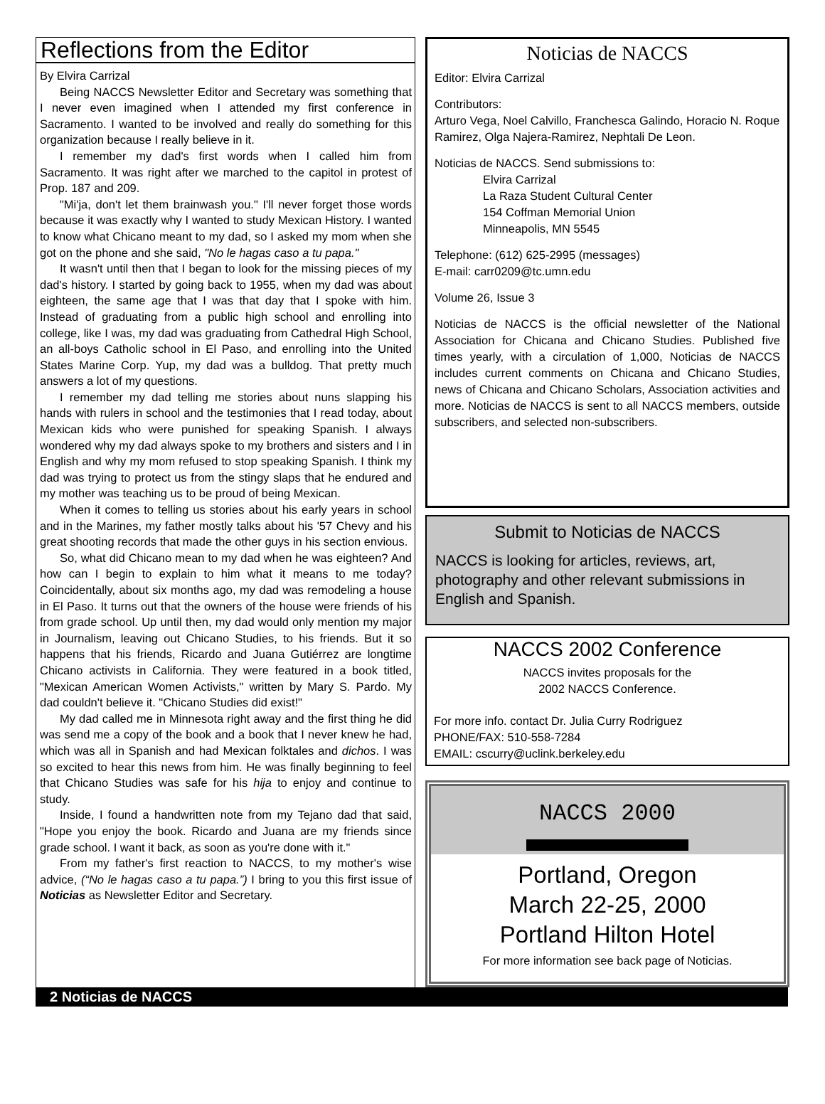Reflections from the Editor
By Elvira Carrizal
Being NACCS Newsletter Editor and Secretary was something that I never even imagined when I attended my first conference in Sacramento. I wanted to be involved and really do something for this organization because I really believe in it.
I remember my dad's first words when I called him from Sacramento. It was right after we marched to the capitol in protest of Prop. 187 and 209.
"Mi'ja, don't let them brainwash you." I'll never forget those words because it was exactly why I wanted to study Mexican History. I wanted to know what Chicano meant to my dad, so I asked my mom when she got on the phone and she said, "No le hagas caso a tu papa."
It wasn't until then that I began to look for the missing pieces of my dad's history. I started by going back to 1955, when my dad was about eighteen, the same age that I was that day that I spoke with him. Instead of graduating from a public high school and enrolling into college, like I was, my dad was graduating from Cathedral High School, an all-boys Catholic school in El Paso, and enrolling into the United States Marine Corp. Yup, my dad was a bulldog. That pretty much answers a lot of my questions.
I remember my dad telling me stories about nuns slapping his hands with rulers in school and the testimonies that I read today, about Mexican kids who were punished for speaking Spanish. I always wondered why my dad always spoke to my brothers and sisters and I in English and why my mom refused to stop speaking Spanish. I think my dad was trying to protect us from the stingy slaps that he endured and my mother was teaching us to be proud of being Mexican.
When it comes to telling us stories about his early years in school and in the Marines, my father mostly talks about his '57 Chevy and his great shooting records that made the other guys in his section envious.
So, what did Chicano mean to my dad when he was eighteen? And how can I begin to explain to him what it means to me today? Coincidentally, about six months ago, my dad was remodeling a house in El Paso. It turns out that the owners of the house were friends of his from grade school. Up until then, my dad would only mention my major in Journalism, leaving out Chicano Studies, to his friends. But it so happens that his friends, Ricardo and Juana Gutiérrez are longtime Chicano activists in California. They were featured in a book titled, "Mexican American Women Activists," written by Mary S. Pardo. My dad couldn't believe it. "Chicano Studies did exist!"
My dad called me in Minnesota right away and the first thing he did was send me a copy of the book and a book that I never knew he had, which was all in Spanish and had Mexican folktales and dichos. I was so excited to hear this news from him. He was finally beginning to feel that Chicano Studies was safe for his hija to enjoy and continue to study.
Inside, I found a handwritten note from my Tejano dad that said, "Hope you enjoy the book. Ricardo and Juana are my friends since grade school. I want it back, as soon as you're done with it."
From my father's first reaction to NACCS, to my mother's wise advice, (“No le hagas caso a tu papa.”) I bring to you this first issue of Noticias as Newsletter Editor and Secretary.
Noticias de NACCS
Editor: Elvira Carrizal
Contributors:
Arturo Vega, Noel Calvillo, Franchesca Galindo, Horacio N. Roque Ramirez, Olga Najera-Ramirez, Nephtali De Leon.
Noticias de NACCS. Send submissions to:
Elvira Carrizal
La Raza Student Cultural Center
154 Coffman Memorial Union
Minneapolis, MN 5545
Telephone: (612) 625-2995 (messages)
E-mail: carr0209@tc.umn.edu
Volume 26, Issue 3
Noticias de NACCS is the official newsletter of the National Association for Chicana and Chicano Studies. Published five times yearly, with a circulation of 1,000, Noticias de NACCS includes current comments on Chicana and Chicano Studies, news of Chicana and Chicano Scholars, Association activities and more. Noticias de NACCS is sent to all NACCS members, outside subscribers, and selected non-subscribers.
Submit to Noticias de NACCS
NACCS is looking for articles, reviews, art, photography and other relevant submissions in English and Spanish.
NACCS 2002 Conference
NACCS invites proposals for the
2002 NACCS Conference.
For more info. contact Dr. Julia Curry Rodriguez
PHONE/FAX: 510-558-7284
EMAIL: cscurry@uclink.berkeley.edu
NACCS 2000
Portland, Oregon
March 22-25, 2000
Portland Hilton Hotel
For more information see back page of Noticias.
2 Noticias de NACCS